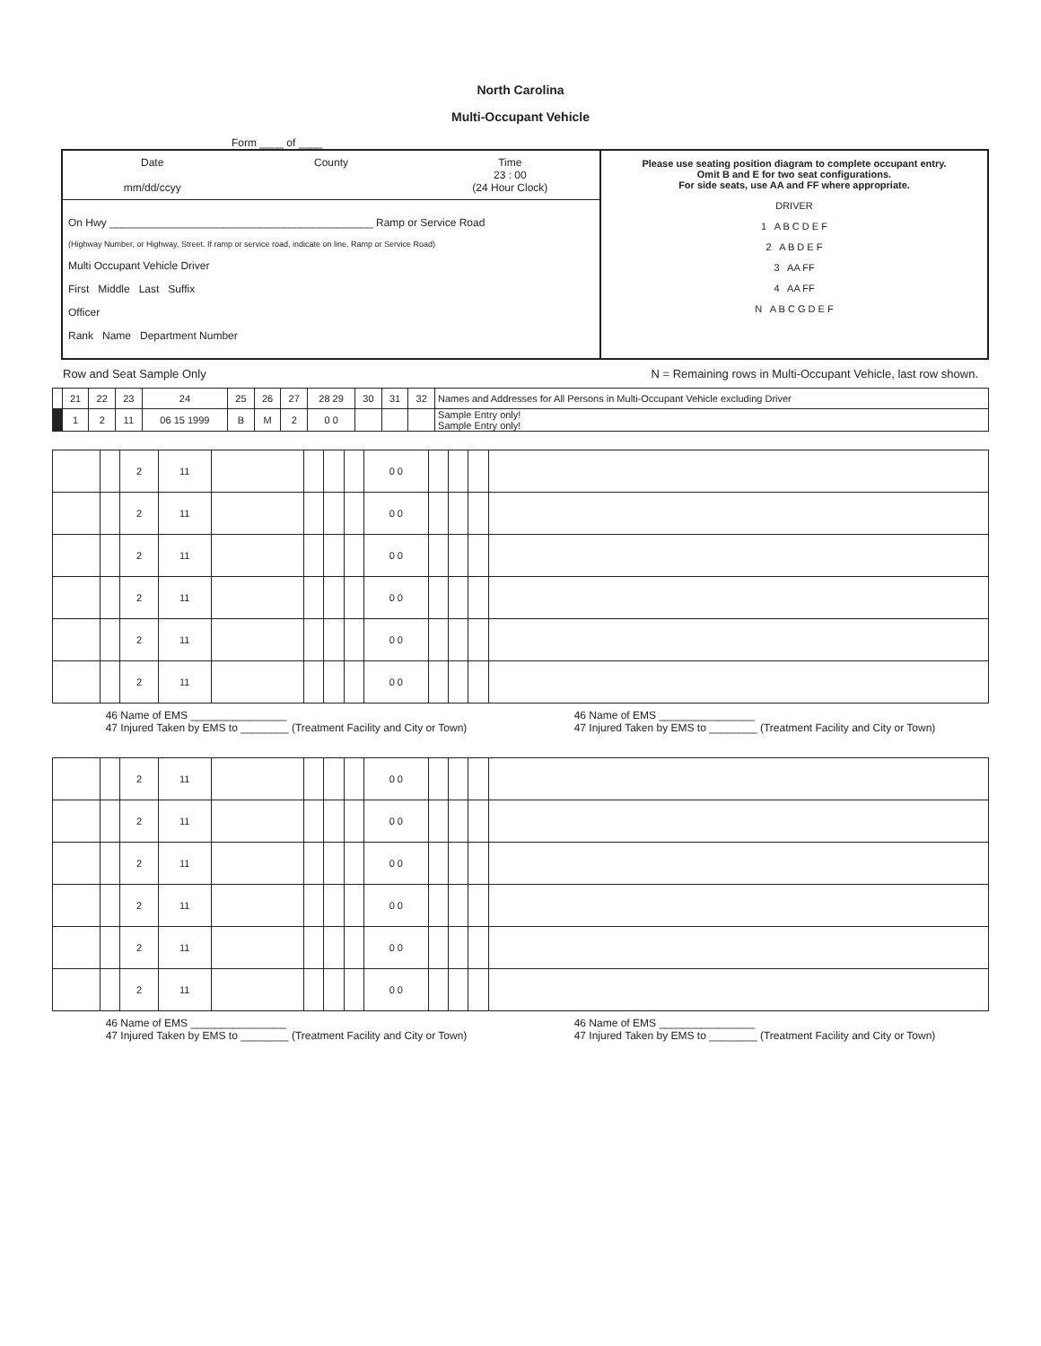North Carolina
Multi-Occupant Vehicle
Form ____ of ____
Date
mm/dd/ccyy
County Time
23 : 00
(24 Hour Clock)
On Hwy ____________________________________________ Ramp or Service Road
(Highway Number, or Highway, Street. If ramp or service road, indicate on line. Ramp or Service Road)
Multi Occupant Vehicle Driver
First Middle Last Suffix
Officer
Rank Name Department Number
Please use seating position diagram to complete occupant entry.
Omit B and E for two seat configurations.
For side seats, use AA and FF where appropriate.
DRIVER
1 A B C D E F
2 A B D E F
3 AA FF
4 AA FF
N A B C G D E F
Row and Seat Sample Only N = Remaining rows in Multi-Occupant Vehicle, last row shown.
| | 21 | 22 | 23 | 24 | 25 | 26 | 27 | 28 29 | 30 | 31 | 32 | Names and Addresses for All Persons in Multi-Occupant Vehicle excluding Driver |
| --- | --- | --- | --- | --- | --- | --- | --- | --- | --- | --- | --- | --- |
| | 1 | 2 | 11 | 06 15 1999 | B | M | 2 | 0 0 | | | | Sample Entry only! Sample Entry only! |
| | | 2 | 11 | | | | | 0 0 | | | | |
| | | 2 | 11 | | | | | 0 0 | | | | |
| | | 2 | 11 | | | | | 0 0 | | | | |
| | | 2 | 11 | | | | | 0 0 | | | | |
| | | 2 | 11 | | | | | 0 0 | | | | |
| | | 2 | 11 | | | | | 0 0 | | | | |
46 Name of EMS ________________
47 Injured Taken by EMS to ________ (Treatment Facility and City or Town) 46 Name of EMS ________________
47 Injured Taken by EMS to ________ (Treatment Facility and City or Town)
| | | 2 | 11 | | | | | 0 0 | | | | |
| | | 2 | 11 | | | | | 0 0 | | | | |
| | | 2 | 11 | | | | | 0 0 | | | | |
| | | 2 | 11 | | | | | 0 0 | | | | |
| | | 2 | 11 | | | | | 0 0 | | | | |
| | | 2 | 11 | | | | | 0 0 | | | | |
46 Name of EMS ________________
47 Injured Taken by EMS to ________ (Treatment Facility and City or Town) 46 Name of EMS ________________
47 Injured Taken by EMS to ________ (Treatment Facility and City or Town)